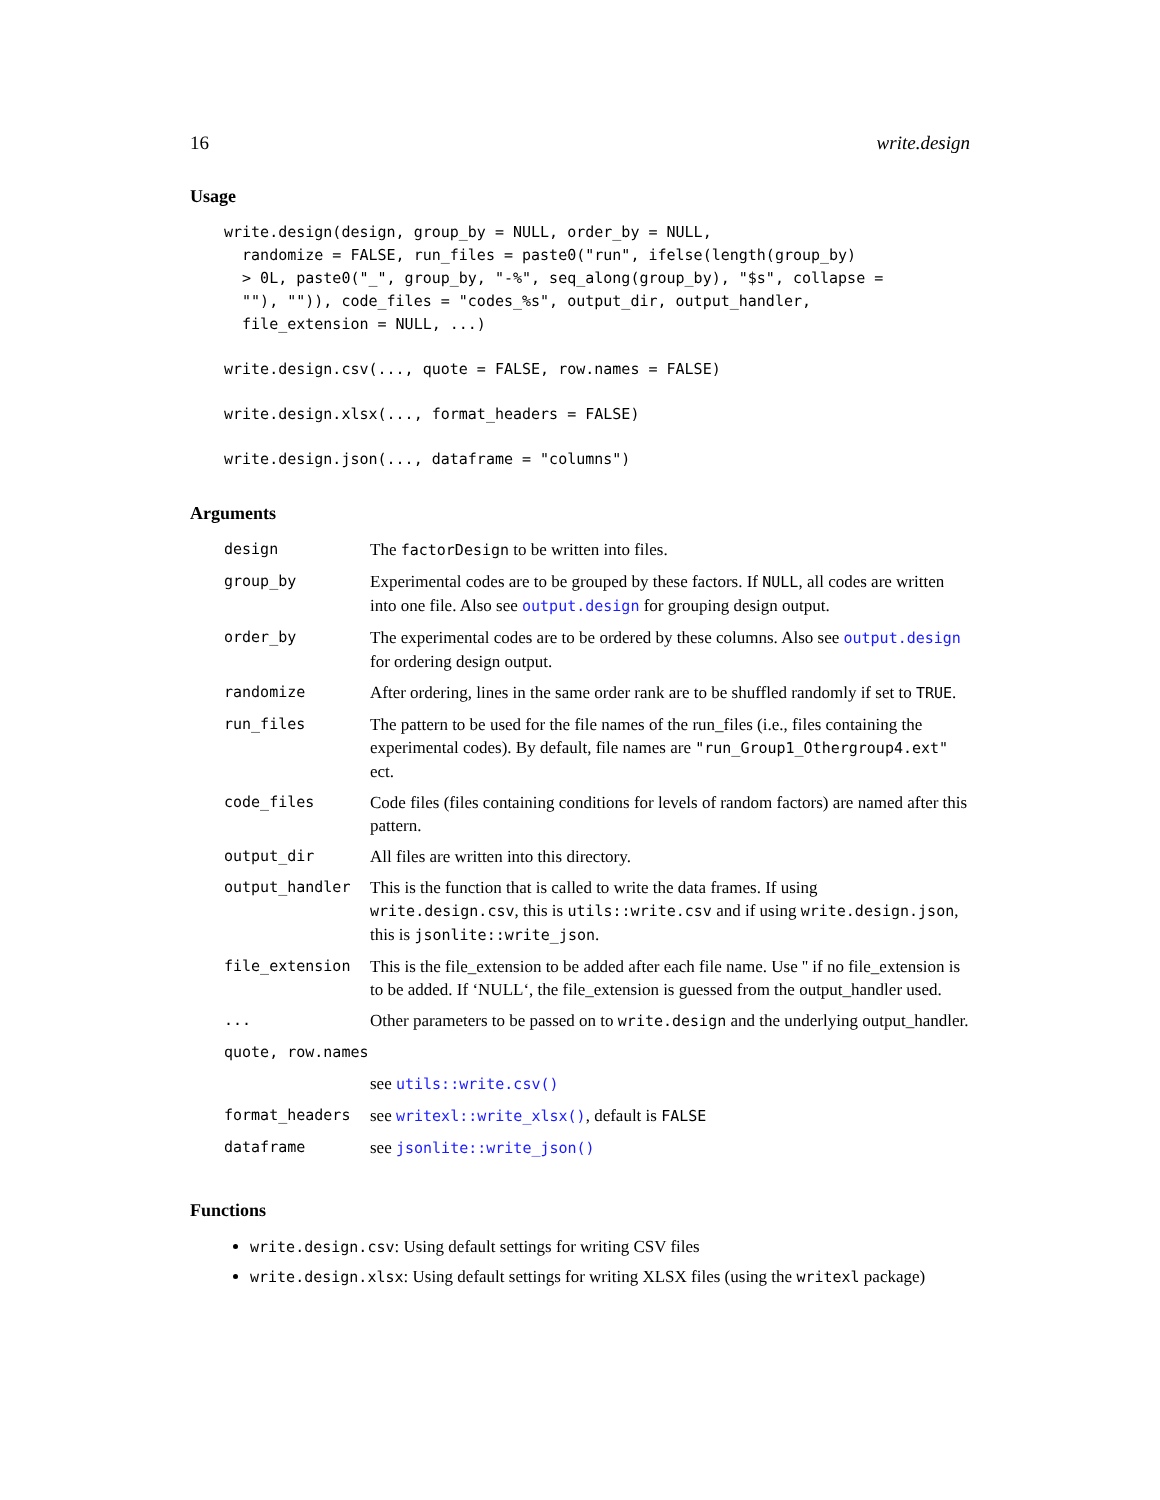16 write.design
Usage
write.design(design, group_by = NULL, order_by = NULL,
  randomize = FALSE, run_files = paste0("run", ifelse(length(group_by)
  > 0L, paste0("_", group_by, "-%", seq_along(group_by), "$s", collapse =
  ""), "")), code_files = "codes_%s", output_dir, output_handler,
  file_extension = NULL, ...)
write.design.csv(..., quote = FALSE, row.names = FALSE)
write.design.xlsx(..., format_headers = FALSE)
write.design.json(..., dataframe = "columns")
Arguments
| design | The factorDesign to be written into files. |
| group_by | Experimental codes are to be grouped by these factors. If NULL , all codes are written into one file. Also see output.design for grouping design output. |
| order_by | The experimental codes are to be ordered by these columns. Also see output.design for ordering design output. |
| randomize | After ordering, lines in the same order rank are to be shuffled randomly if set to TRUE . |
| run_files | The pattern to be used for the file names of the run_files (i.e., files containing the experimental codes). By default, file names are "run_Group1_Othergroup4.ext" ect. |
| code_files | Code files (files containing conditions for levels of random factors) are named after this pattern. |
| output_dir | All files are written into this directory. |
| output_handler | This is the function that is called to write the data frames. If using write.design.csv , this is utils::write.csv and if using write.design.json , this is jsonlite::write_json . |
| file_extension | This is the file_extension to be added after each file name. Use '' if no file_extension is to be added. If ‘NULL‘, the file_extension is guessed from the output_handler used. |
| ... | Other parameters to be passed on to write.design and the underlying output_handler. |
| quote, row.names | |
| | see utils::write.csv() |
| format_headers | see writexl::write_xlsx() , default is FALSE |
| dataframe | see jsonlite::write_json() |
Functions
write.design.csv: Using default settings for writing CSV files
write.design.xlsx: Using default settings for writing XLSX files (using the writexl package)